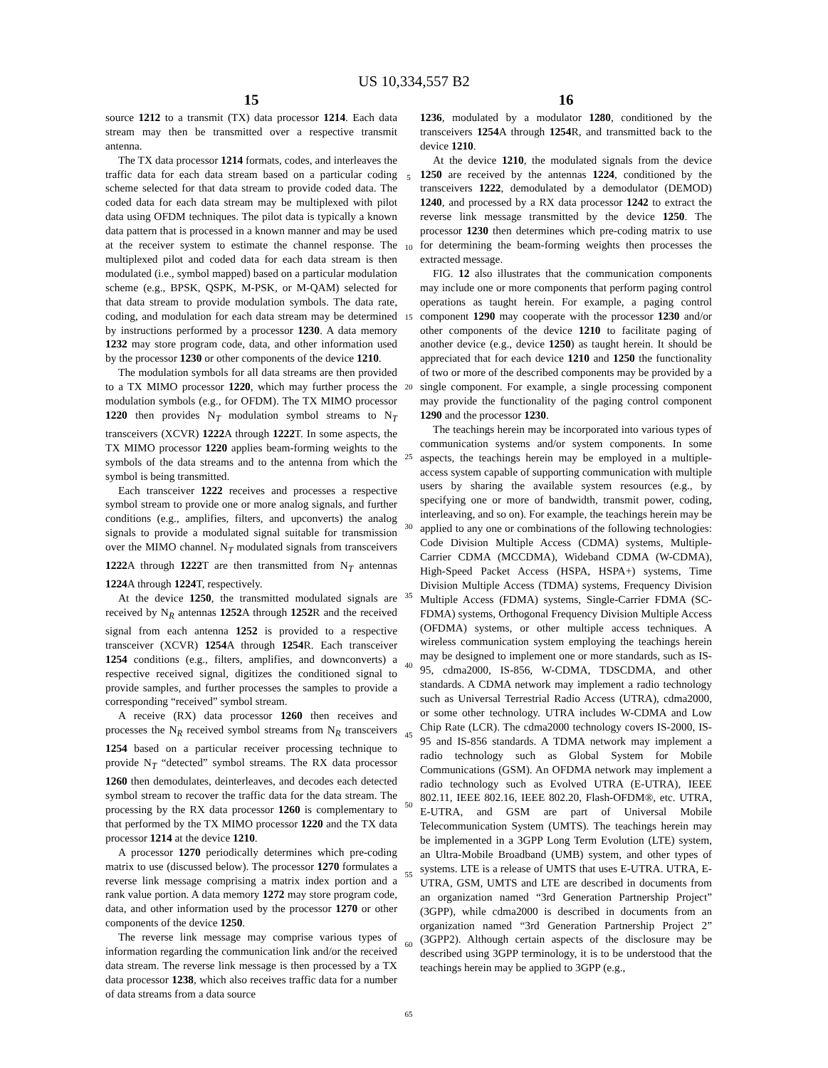US 10,334,557 B2
15
source 1212 to a transmit (TX) data processor 1214. Each data stream may then be transmitted over a respective transmit antenna.
The TX data processor 1214 formats, codes, and interleaves the traffic data for each data stream based on a particular coding scheme selected for that data stream to provide coded data. The coded data for each data stream may be multiplexed with pilot data using OFDM techniques. The pilot data is typically a known data pattern that is processed in a known manner and may be used at the receiver system to estimate the channel response. The multiplexed pilot and coded data for each data stream is then modulated (i.e., symbol mapped) based on a particular modulation scheme (e.g., BPSK, QSPK, M-PSK, or M-QAM) selected for that data stream to provide modulation symbols. The data rate, coding, and modulation for each data stream may be determined by instructions performed by a processor 1230. A data memory 1232 may store program code, data, and other information used by the processor 1230 or other components of the device 1210.
The modulation symbols for all data streams are then provided to a TX MIMO processor 1220, which may further process the modulation symbols (e.g., for OFDM). The TX MIMO processor 1220 then provides N<sub>T</sub> modulation symbol streams to N<sub>T</sub> transceivers (XCVR) 1222 A through 1222 T. In some aspects, the TX MIMO processor 1220 applies beam-forming weights to the symbols of the data streams and to the antenna from which the symbol is being transmitted.
Each transceiver 1222 receives and processes a respective symbol stream to provide one or more analog signals, and further conditions (e.g., amplifies, filters, and upconverts) the analog signals to provide a modulated signal suitable for transmission over the MIMO channel. N<sub>T</sub> modulated signals from transceivers 1222 A through 1222 T are then transmitted from N<sub>T</sub> antennas 1224 A through 1224 T, respectively.
At the device 1250, the transmitted modulated signals are received by N<sub>R</sub> antennas 1252 A through 1252 R and the received signal from each antenna 1252 is provided to a respective transceiver (XCVR) 1254 A through 1254 R. Each transceiver 1254 conditions (e.g., filters, amplifies, and downconverts) a respective received signal, digitizes the conditioned signal to provide samples, and further processes the samples to provide a corresponding “received” symbol stream.
A receive (RX) data processor 1260 then receives and processes the N<sub>R</sub> received symbol streams from N<sub>R</sub> transceivers 1254 based on a particular receiver processing technique to provide N<sub>T</sub> “detected” symbol streams. The RX data processor 1260 then demodulates, deinterleaves, and decodes each detected symbol stream to recover the traffic data for the data stream. The processing by the RX data processor 1260 is complementary to that performed by the TX MIMO processor 1220 and the TX data processor 1214 at the device 1210.
A processor 1270 periodically determines which pre-coding matrix to use (discussed below). The processor 1270 formulates a reverse link message comprising a matrix index portion and a rank value portion. A data memory 1272 may store program code, data, and other information used by the processor 1270 or other components of the device 1250.
The reverse link message may comprise various types of information regarding the communication link and/or the received data stream. The reverse link message is then processed by a TX data processor 1238, which also receives traffic data for a number of data streams from a data source
5
10
15
20
25
30
35
40
45
50
55
60
65
16
1236, modulated by a modulator 1280, conditioned by the transceivers 1254 A through 1254 R, and transmitted back to the device 1210.
At the device 1210, the modulated signals from the device 1250 are received by the antennas 1224, conditioned by the transceivers 1222, demodulated by a demodulator (DEMOD) 1240, and processed by a RX data processor 1242 to extract the reverse link message transmitted by the device 1250. The processor 1230 then determines which pre-coding matrix to use for determining the beam-forming weights then processes the extracted message.
FIG. 12 also illustrates that the communication components may include one or more components that perform paging control operations as taught herein. For example, a paging control component 1290 may cooperate with the processor 1230 and/or other components of the device 1210 to facilitate paging of another device (e.g., device 1250) as taught herein. It should be appreciated that for each device 1210 and 1250 the functionality of two or more of the described components may be provided by a single component. For example, a single processing component may provide the functionality of the paging control component 1290 and the processor 1230.
The teachings herein may be incorporated into various types of communication systems and/or system components. In some aspects, the teachings herein may be employed in a multiple-access system capable of supporting communication with multiple users by sharing the available system resources (e.g., by specifying one or more of bandwidth, transmit power, coding, interleaving, and so on). For example, the teachings herein may be applied to any one or combinations of the following technologies: Code Division Multiple Access (CDMA) systems, Multiple-Carrier CDMA (MCCDMA), Wideband CDMA (W-CDMA), High-Speed Packet Access (HSPA, HSPA+) systems, Time Division Multiple Access (TDMA) systems, Frequency Division Multiple Access (FDMA) systems, Single-Carrier FDMA (SC-FDMA) systems, Orthogonal Frequency Division Multiple Access (OFDMA) systems, or other multiple access techniques. A wireless communication system employing the teachings herein may be designed to implement one or more standards, such as IS-95, cdma2000, IS-856, W-CDMA, TDSCDMA, and other standards. A CDMA network may implement a radio technology such as Universal Terrestrial Radio Access (UTRA), cdma2000, or some other technology. UTRA includes W-CDMA and Low Chip Rate (LCR). The cdma2000 technology covers IS-2000, IS-95 and IS-856 standards. A TDMA network may implement a radio technology such as Global System for Mobile Communications (GSM). An OFDMA network may implement a radio technology such as Evolved UTRA (E-UTRA), IEEE 802.11, IEEE 802.16, IEEE 802.20, Flash-OFDM®, etc. UTRA, E-UTRA, and GSM are part of Universal Mobile Telecommunication System (UMTS). The teachings herein may be implemented in a 3GPP Long Term Evolution (LTE) system, an Ultra-Mobile Broadband (UMB) system, and other types of systems. LTE is a release of UMTS that uses E-UTRA. UTRA, E-UTRA, GSM, UMTS and LTE are described in documents from an organization named “3rd Generation Partnership Project” (3GPP), while cdma2000 is described in documents from an organization named “3rd Generation Partnership Project 2” (3GPP2). Although certain aspects of the disclosure may be described using 3GPP terminology, it is to be understood that the teachings herein may be applied to 3GPP (e.g.,